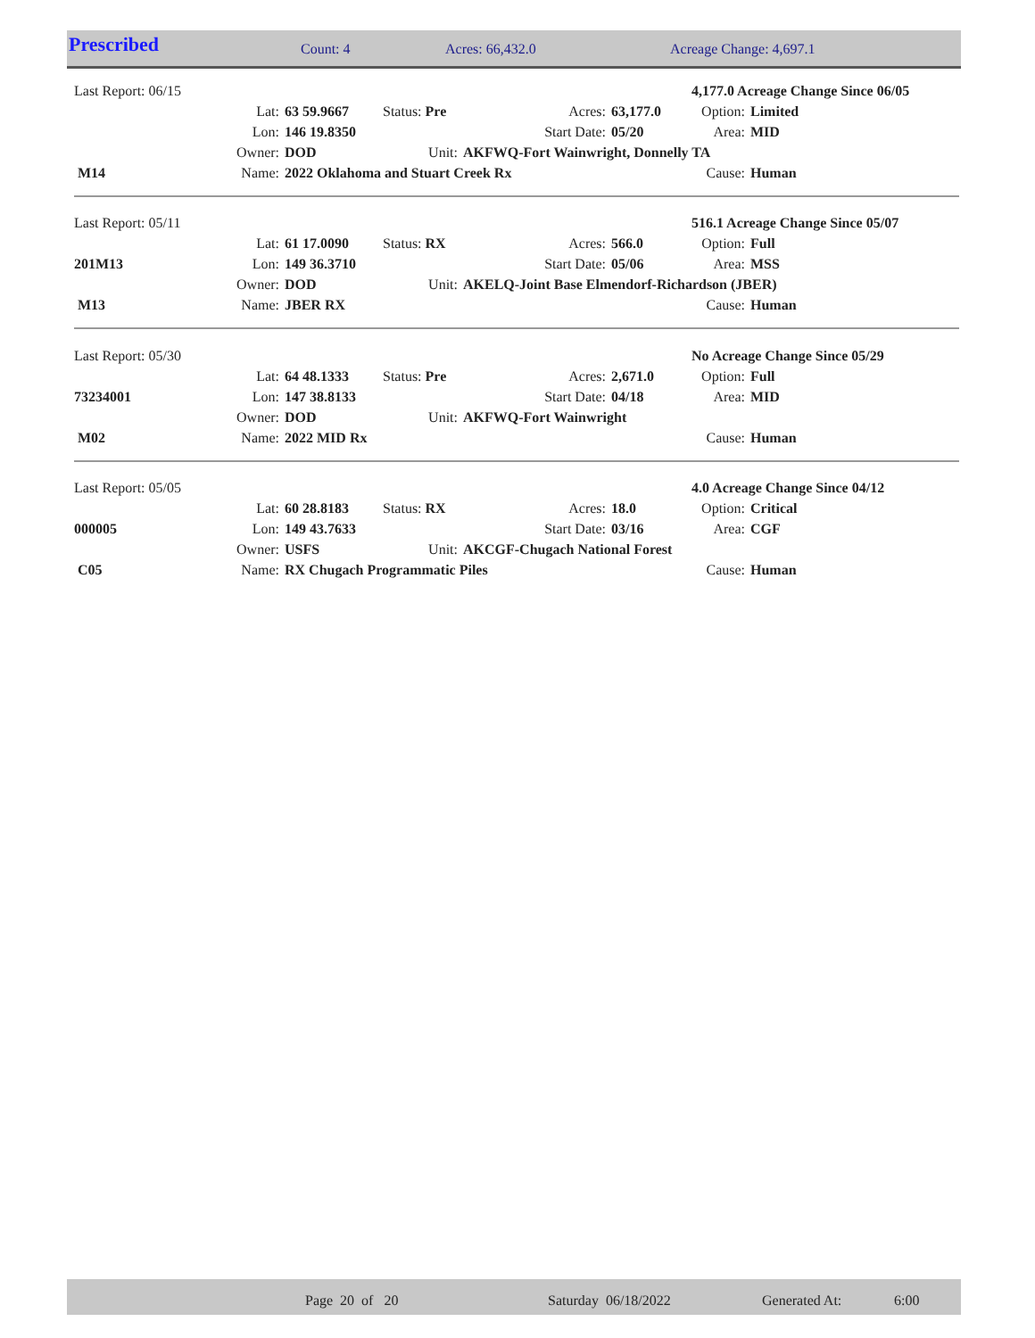| Prescribed | Count: 4 | Acres: 66,432.0 | Acreage Change: 4,697.1 |
| Last Report: 06/15 | | | | | | 4,177.0 Acreage Change Since 06/05 | |
| | Lat: | 63 59.9667 | Status: Pre | Acres: | 63,177.0 | Option: | Limited |
| | Lon: | 146 19.8350 | | Start Date: | 05/20 | Area: | MID |
| | Owner: | DOD | Unit: | AKFWQ-Fort Wainwright, Donnelly TA | | | |
| M14 | Name: | 2022 Oklahoma and Stuart Creek Rx | | | | Cause: | Human |
| Last Report: 05/11 | | | | | | 516.1 Acreage Change Since 05/07 | |
| | Lat: | 61 17.0090 | Status: RX | Acres: | 566.0 | Option: | Full |
| 201M13 | Lon: | 149 36.3710 | | Start Date: | 05/06 | Area: | MSS |
| | Owner: | DOD | Unit: | AKELQ-Joint Base Elmendorf-Richardson (JBER) | | | |
| M13 | Name: | JBER RX | | | | Cause: | Human |
| Last Report: 05/30 | | | | | | No Acreage Change Since 05/29 | |
| | Lat: | 64 48.1333 | Status: Pre | Acres: | 2,671.0 | Option: | Full |
| 73234001 | Lon: | 147 38.8133 | | Start Date: | 04/18 | Area: | MID |
| | Owner: | DOD | Unit: | AKFWQ-Fort Wainwright | | | |
| M02 | Name: | 2022 MID Rx | | | | Cause: | Human |
| Last Report: 05/05 | | | | | | 4.0 Acreage Change Since 04/12 | |
| | Lat: | 60 28.8183 | Status: RX | Acres: | 18.0 | Option: | Critical |
| 000005 | Lon: | 149 43.7633 | | Start Date: | 03/16 | Area: | CGF |
| | Owner: | USFS | Unit: | AKCGF-Chugach National Forest | | | |
| C05 | Name: | RX Chugach Programmatic Piles | | | | Cause: | Human |
| | Page 20 of 20 | Saturday 06/18/2022 | Generated At: | 6:00 |